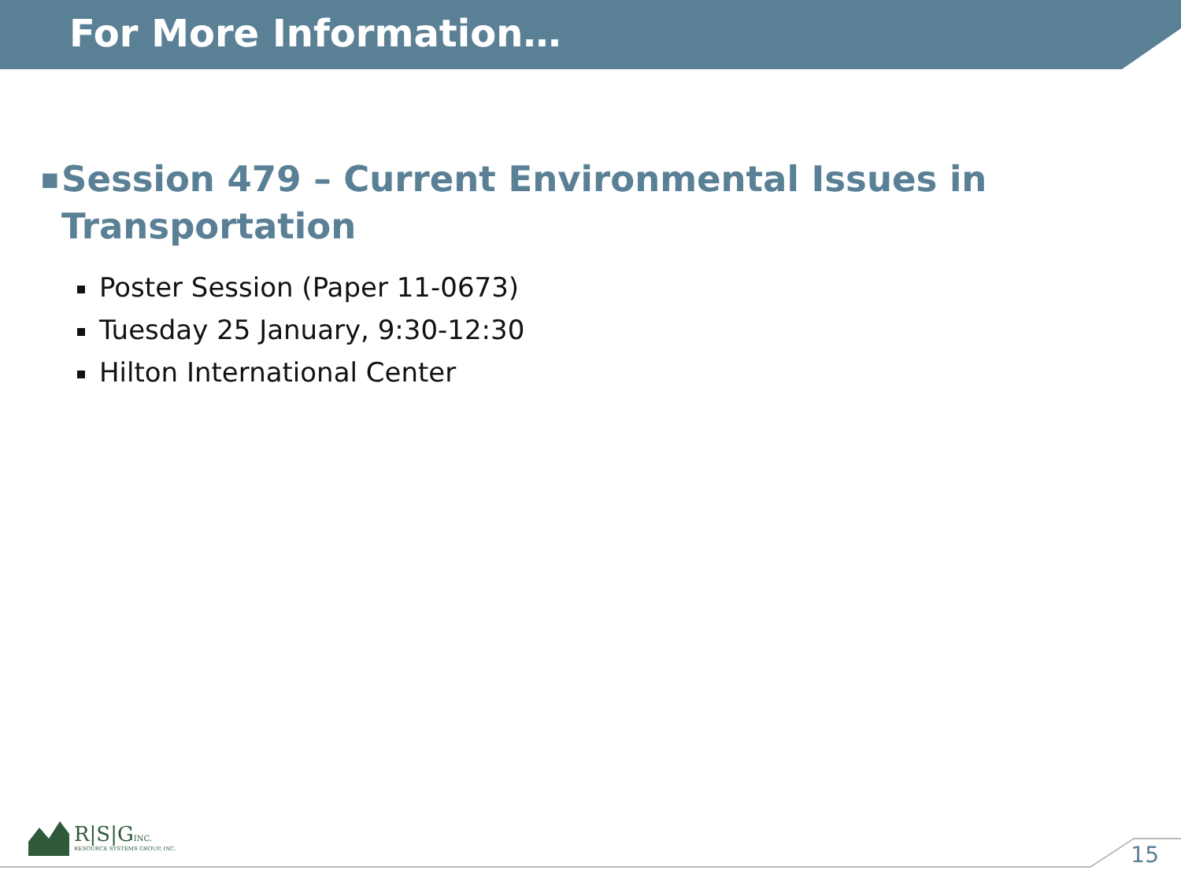For More Information…
■
Session 479 – Current Environmental Issues in
Transportation
Poster Session (Paper 11-0673)
Tuesday 25 January, 9:30-12:30
Hilton International Center
R|S|GINC.
RESOURCE SYSTEMS GROUP, INC.
15